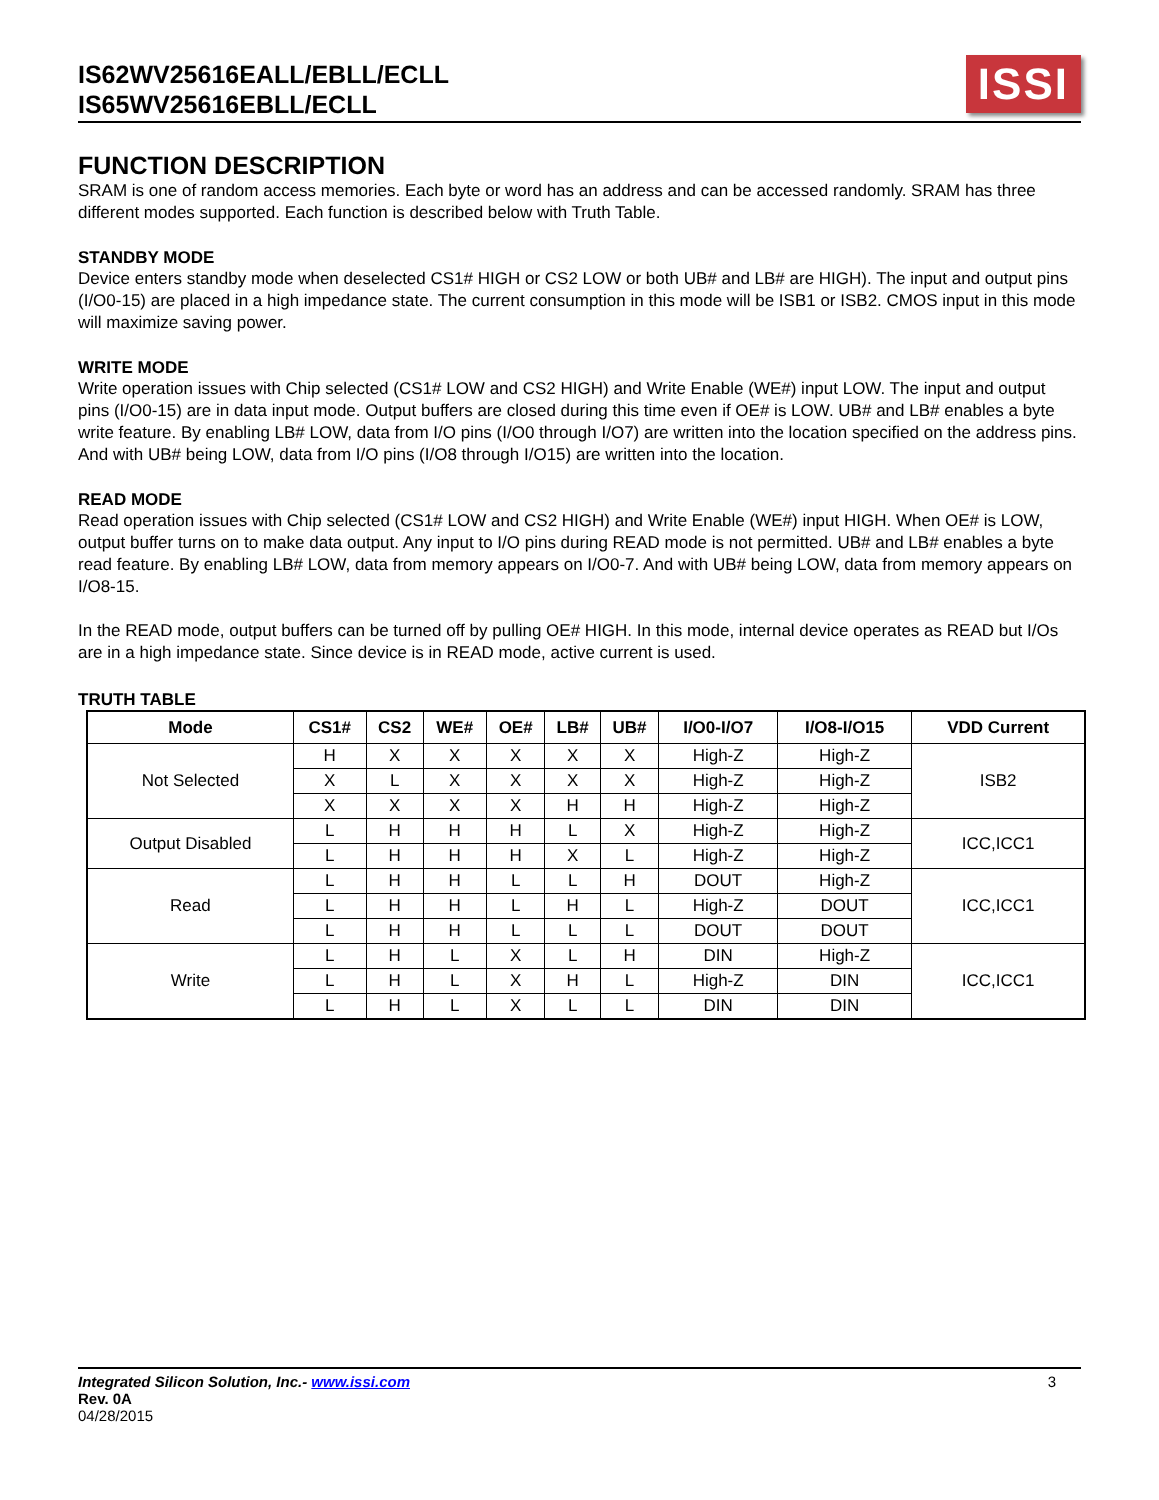IS62WV25616EALL/EBLL/ECLL
IS65WV25616EBLL/ECLL
ISSI
FUNCTION DESCRIPTION
SRAM is one of random access memories. Each byte or word has an address and can be accessed randomly. SRAM has three different modes supported. Each function is described below with Truth Table.
STANDBY MODE
Device enters standby mode when deselected CS1# HIGH or CS2 LOW or both UB# and LB# are HIGH). The input and output pins (I/O0-15) are placed in a high impedance state. The current consumption in this mode will be ISB1 or ISB2. CMOS input in this mode will maximize saving power.
WRITE MODE
Write operation issues with Chip selected (CS1# LOW and CS2 HIGH) and Write Enable (WE#) input LOW. The input and output pins (I/O0-15) are in data input mode. Output buffers are closed during this time even if OE# is LOW. UB# and LB# enables a byte write feature. By enabling LB# LOW, data from I/O pins (I/O0 through I/O7) are written into the location specified on the address pins. And with UB# being LOW, data from I/O pins (I/O8 through I/O15) are written into the location.
READ MODE
Read operation issues with Chip selected (CS1# LOW and CS2 HIGH) and Write Enable (WE#) input HIGH. When OE# is LOW, output buffer turns on to make data output. Any input to I/O pins during READ mode is not permitted. UB# and LB# enables a byte read feature. By enabling LB# LOW, data from memory appears on I/O0-7. And with UB# being LOW, data from memory appears on I/O8-15.
In the READ mode, output buffers can be turned off by pulling OE# HIGH. In this mode, internal device operates as READ but I/Os are in a high impedance state. Since device is in READ mode, active current is used.
TRUTH TABLE
| Mode | CS1# | CS2 | WE# | OE# | LB# | UB# | I/O0-I/O7 | I/O8-I/O15 | VDD Current |
| --- | --- | --- | --- | --- | --- | --- | --- | --- | --- |
| Not Selected | H | X | X | X | X | X | High-Z | High-Z | ISB2 |
| | X | L | X | X | X | X | High-Z | High-Z | |
| | X | X | X | X | H | H | High-Z | High-Z | |
| Output Disabled | L | H | H | H | L | X | High-Z | High-Z | ICC,ICC1 |
| | L | H | H | H | X | L | High-Z | High-Z | |
| Read | L | H | H | L | L | H | DOUT | High-Z | ICC,ICC1 |
| | L | H | H | L | H | L | High-Z | DOUT | |
| | L | H | H | L | L | L | DOUT | DOUT | |
| Write | L | H | L | X | L | H | DIN | High-Z | ICC,ICC1 |
| | L | H | L | X | H | L | High-Z | DIN | |
| | L | H | L | X | L | L | DIN | DIN | |
Integrated Silicon Solution, Inc.- www.issi.com 3
Rev. 0A
04/28/2015